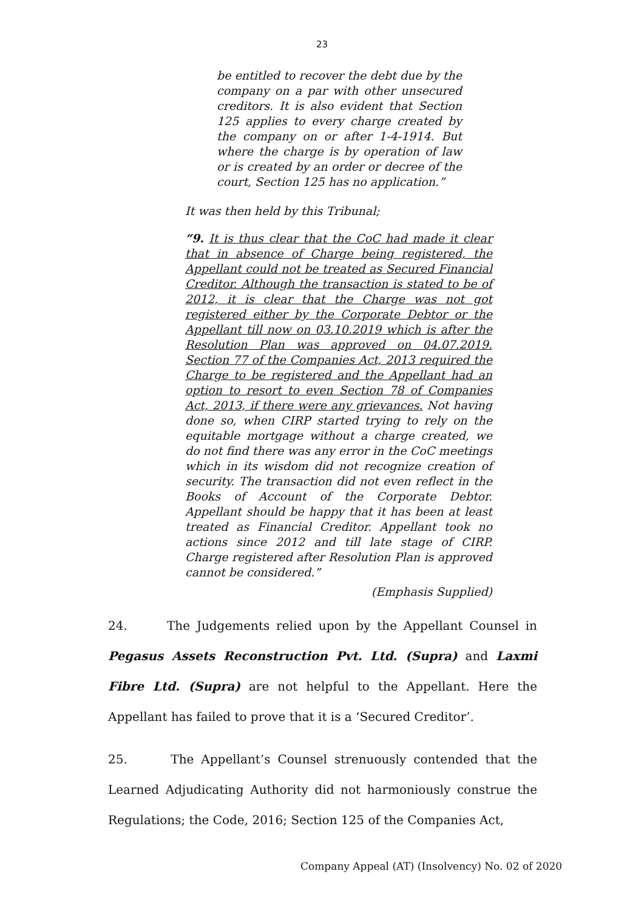23
be entitled to recover the debt due by the company on a par with other unsecured creditors. It is also evident that Section 125 applies to every charge created by the company on or after 1-4-1914. But where the charge is by operation of law or is created by an order or decree of the court, Section 125 has no application.”
It was then held by this Tribunal;
“9. It is thus clear that the CoC had made it clear that in absence of Charge being registered, the Appellant could not be treated as Secured Financial Creditor. Although the transaction is stated to be of 2012, it is clear that the Charge was not got registered either by the Corporate Debtor or the Appellant till now on 03.10.2019 which is after the Resolution Plan was approved on 04.07.2019. Section 77 of the Companies Act, 2013 required the Charge to be registered and the Appellant had an option to resort to even Section 78 of Companies Act, 2013, if there were any grievances. Not having done so, when CIRP started trying to rely on the equitable mortgage without a charge created, we do not find there was any error in the CoC meetings which in its wisdom did not recognize creation of security. The transaction did not even reflect in the Books of Account of the Corporate Debtor. Appellant should be happy that it has been at least treated as Financial Creditor. Appellant took no actions since 2012 and till late stage of CIRP. Charge registered after Resolution Plan is approved cannot be considered.”
(Emphasis Supplied)
24. The Judgements relied upon by the Appellant Counsel in Pegasus Assets Reconstruction Pvt. Ltd. (Supra) and Laxmi Fibre Ltd. (Supra) are not helpful to the Appellant. Here the Appellant has failed to prove that it is a ‘Secured Creditor’.
25. The Appellant’s Counsel strenuously contended that the Learned Adjudicating Authority did not harmoniously construe the Regulations; the Code, 2016; Section 125 of the Companies Act,
Company Appeal (AT) (Insolvency) No. 02 of 2020